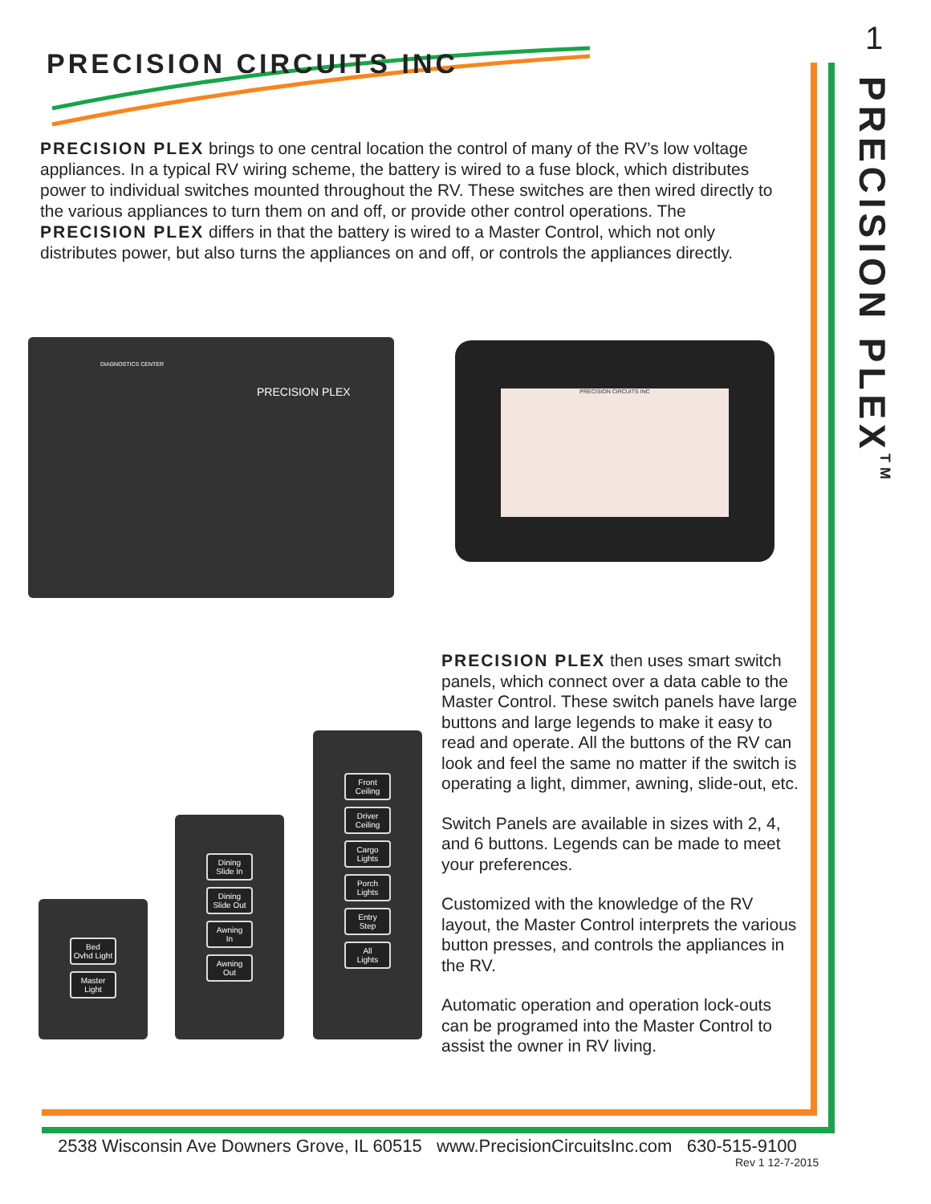PRECISION CIRCUITS INC
1
PRECISION PLEX<sup>TM</sup>
PRECISION PLEX brings to one central location the control of many of the RV’s low voltage appliances. In a typical RV wiring scheme, the battery is wired to a fuse block, which distributes power to individual switches mounted throughout the RV. These switches are then wired directly to the various appliances to turn them on and off, or provide other control operations. The PRECISION PLEX differs in that the battery is wired to a Master Control, which not only distributes power, but also turns the appliances on and off, or controls the appliances directly.
PRECISION PLEX
DIAGNOSTICS CENTER
PRECISION CIRCUITS INC
Bed
Ovhd Light
Master
Light
Dining
Slide In
Dining
Slide Out
Awning
In
Awning
Out
Front
Ceiling
Driver
Ceiling
Cargo
Lights
Porch
Lights
Entry
Step
All
Lights
PRECISION PLEX then uses smart switch panels, which connect over a data cable to the Master Control. These switch panels have large buttons and large legends to make it easy to read and operate. All the buttons of the RV can look and feel the same no matter if the switch is operating a light, dimmer, awning, slide-out, etc.
Switch Panels are available in sizes with 2, 4, and 6 buttons. Legends can be made to meet your preferences.
Customized with the knowledge of the RV layout, the Master Control interprets the various button presses, and controls the appliances in the RV.
Automatic operation and operation lock-outs can be programed into the Master Control to assist the owner in RV living.
2538 Wisconsin Ave Downers Grove, IL 60515 www.PrecisionCircuitsInc.com 630-515-9100
Rev 1 12-7-2015